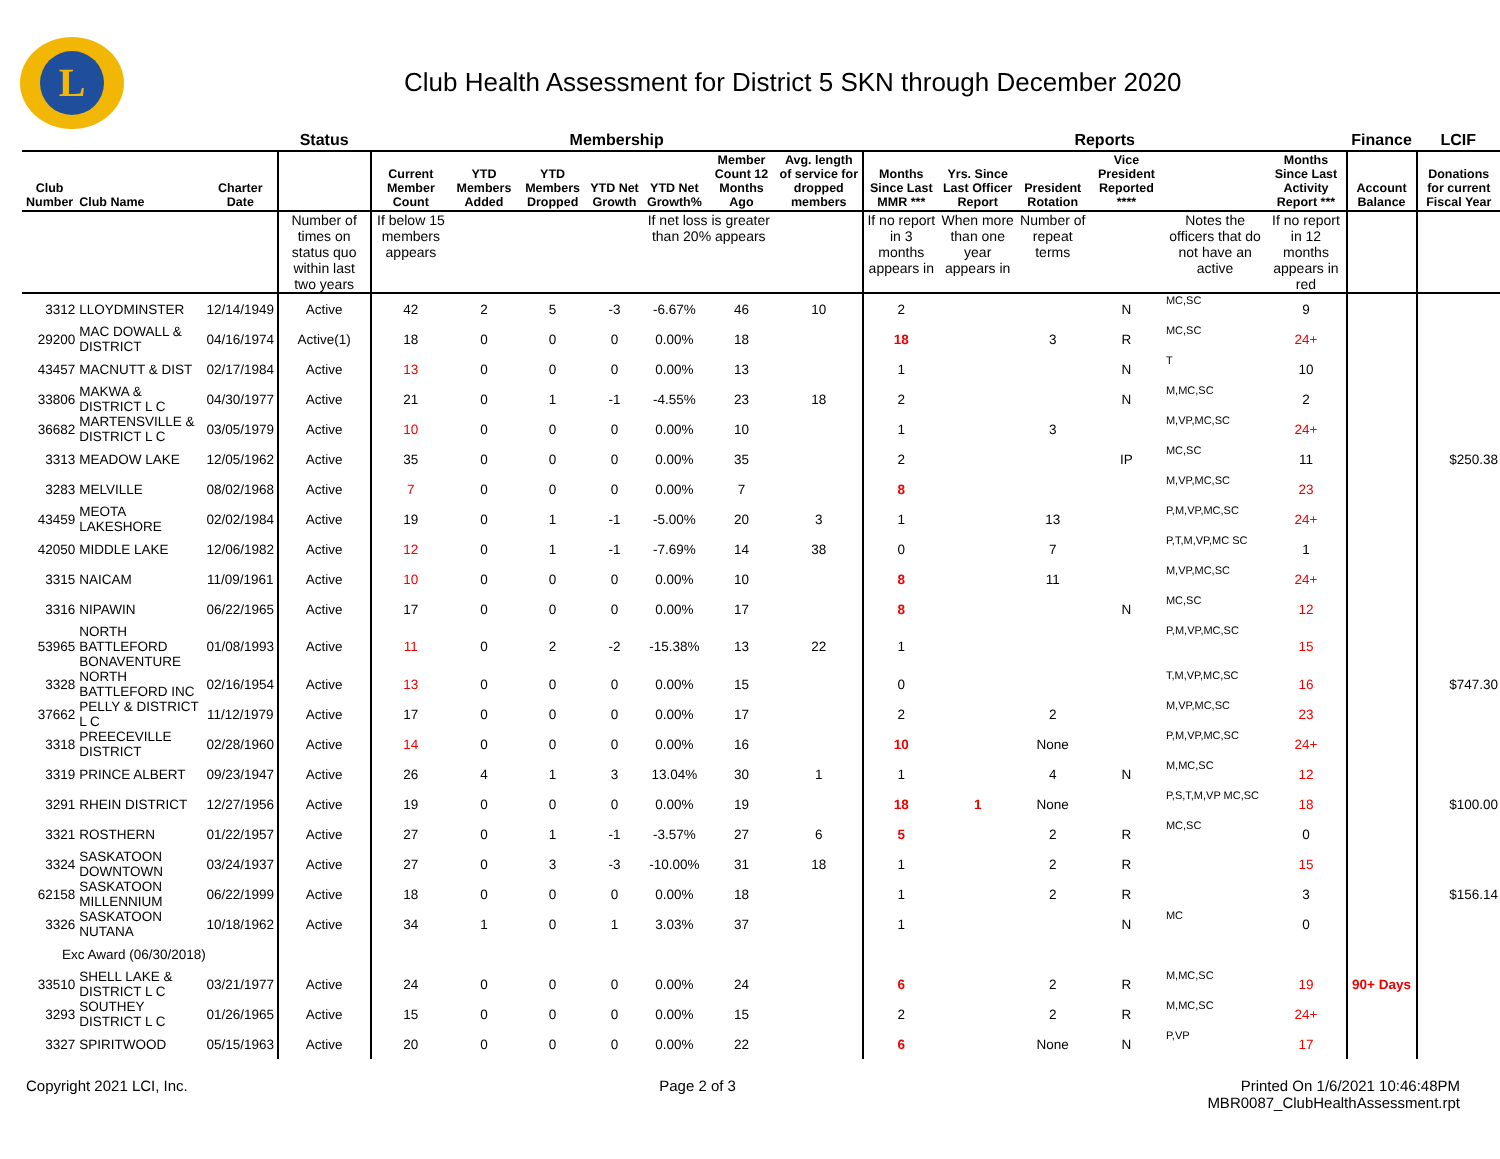L
Club Health Assessment for District 5 SKN through December 2020
| | | | Status | Membership | | | | | | | Reports | | | | | | Finance | LCIF |
| --- | --- | --- | --- | --- | --- | --- | --- | --- | --- | --- | --- | --- | --- | --- | --- | --- | --- | --- |
| Club Number | Club Name | Charter Date | | Current Member Count | YTD Members Added | YTD Members Dropped | YTD Net Growth | YTD Net Growth% | Member Count 12 Months Ago | Avg. length of service for dropped members | Months Since Last MMR *** | Yrs. Since Last Officer Report | President Rotation | Vice President Reported **** | | Months Since Last Activity Report *** | Account Balance | Donations for current Fiscal Year |
| | | | Number of times on status quo within last two years | If below 15 members appears | | | | If net loss is greater than 20% appears | | | If no report in 3 months appears in | When more than one year appears in | Number of repeat terms | | Notes the officers that do not have an active | If no report in 12 months appears in red | | |
| 3312 | LLOYDMINSTER | 12/14/1949 | Active | 42 | 2 | 5 | -3 | -6.67% | 46 | 10 | 2 | | | N | MC,SC | 9 | | |
| 29200 | MAC DOWALL & DISTRICT | 04/16/1974 | Active(1) | 18 | 0 | 0 | 0 | 0.00% | 18 | | 18 | | 3 | R | MC,SC | 24+ | | |
| 43457 | MACNUTT & DIST | 02/17/1984 | Active | 13 | 0 | 0 | 0 | 0.00% | 13 | | 1 | | | N | T | 10 | | |
| 33806 | MAKWA & DISTRICT L C | 04/30/1977 | Active | 21 | 0 | 1 | -1 | -4.55% | 23 | 18 | 2 | | | N | M,MC,SC | 2 | | |
| 36682 | MARTENSVILLE & DISTRICT L C | 03/05/1979 | Active | 10 | 0 | 0 | 0 | 0.00% | 10 | | 1 | | 3 | | M,VP,MC,SC | 24+ | | |
| 3313 | MEADOW LAKE | 12/05/1962 | Active | 35 | 0 | 0 | 0 | 0.00% | 35 | | 2 | | | IP | MC,SC | 11 | | $250.38 |
| 3283 | MELVILLE | 08/02/1968 | Active | 7 | 0 | 0 | 0 | 0.00% | 7 | | 8 | | | | M,VP,MC,SC | 23 | | |
| 43459 | MEOTA LAKESHORE | 02/02/1984 | Active | 19 | 0 | 1 | -1 | -5.00% | 20 | 3 | 1 | | 13 | | P,M,VP,MC,SC | 24+ | | |
| 42050 | MIDDLE LAKE | 12/06/1982 | Active | 12 | 0 | 1 | -1 | -7.69% | 14 | 38 | 0 | | 7 | | P,T,M,VP,MC SC | 1 | | |
| 3315 | NAICAM | 11/09/1961 | Active | 10 | 0 | 0 | 0 | 0.00% | 10 | | 8 | | 11 | | M,VP,MC,SC | 24+ | | |
| 3316 | NIPAWIN | 06/22/1965 | Active | 17 | 0 | 0 | 0 | 0.00% | 17 | | 8 | | | N | MC,SC | 12 | | |
| 53965 | NORTH BATTLEFORD BONAVENTURE | 01/08/1993 | Active | 11 | 0 | 2 | -2 | -15.38% | 13 | 22 | 1 | | | | P,M,VP,MC,SC | 15 | | |
| 3328 | NORTH BATTLEFORD INC | 02/16/1954 | Active | 13 | 0 | 0 | 0 | 0.00% | 15 | | 0 | | | | T,M,VP,MC,SC | 16 | | $747.30 |
| 37662 | PELLY & DISTRICT L C | 11/12/1979 | Active | 17 | 0 | 0 | 0 | 0.00% | 17 | | 2 | | 2 | | M,VP,MC,SC | 23 | | |
| 3318 | PREECEVILLE DISTRICT | 02/28/1960 | Active | 14 | 0 | 0 | 0 | 0.00% | 16 | | 10 | | None | | P,M,VP,MC,SC | 24+ | | |
| 3319 | PRINCE ALBERT | 09/23/1947 | Active | 26 | 4 | 1 | 3 | 13.04% | 30 | 1 | 1 | | 4 | N | M,MC,SC | 12 | | |
| 3291 | RHEIN DISTRICT | 12/27/1956 | Active | 19 | 0 | 0 | 0 | 0.00% | 19 | | 18 | 1 | None | | P,S,T,M,VP MC,SC | 18 | | $100.00 |
| 3321 | ROSTHERN | 01/22/1957 | Active | 27 | 0 | 1 | -1 | -3.57% | 27 | 6 | 5 | | 2 | R | MC,SC | 0 | | |
| 3324 | SASKATOON DOWNTOWN | 03/24/1937 | Active | 27 | 0 | 3 | -3 | -10.00% | 31 | 18 | 1 | | 2 | R | | 15 | | |
| 62158 | SASKATOON MILLENNIUM | 06/22/1999 | Active | 18 | 0 | 0 | 0 | 0.00% | 18 | | 1 | | 2 | R | | 3 | | $156.14 |
| 3326 | SASKATOON NUTANA | 10/18/1962 | Active | 34 | 1 | 0 | 1 | 3.03% | 37 | | 1 | | | N | MC | 0 | | |
| Exc Award (06/30/2018) | | | | | | | | | | | | | | | | | | |
| 33510 | SHELL LAKE & DISTRICT L C | 03/21/1977 | Active | 24 | 0 | 0 | 0 | 0.00% | 24 | | 6 | | 2 | R | M,MC,SC | 19 | 90+ Days | |
| 3293 | SOUTHEY DISTRICT L C | 01/26/1965 | Active | 15 | 0 | 0 | 0 | 0.00% | 15 | | 2 | | 2 | R | M,MC,SC | 24+ | | |
| 3327 | SPIRITWOOD | 05/15/1963 | Active | 20 | 0 | 0 | 0 | 0.00% | 22 | | 6 | | None | N | P,VP | 17 | | |
Copyright 2021 LCI, Inc. Page 2 of 3 Printed On 1/6/2021 10:46:48PM
MBR0087_ClubHealthAssessment.rpt